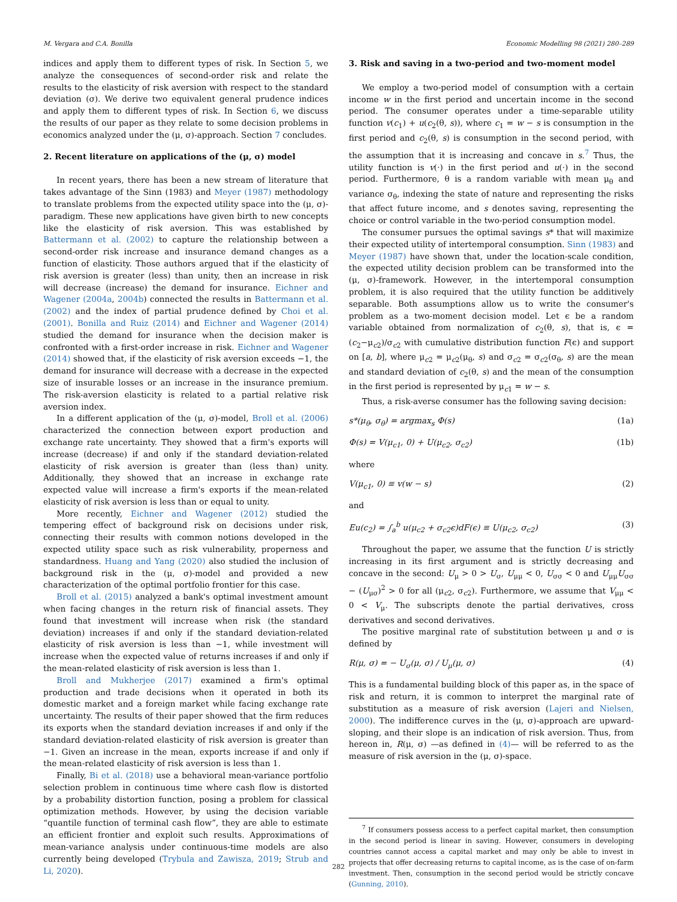M. Vergara and C.A. Bonilla Economic Modelling 98 (2021) 280–289
indices and apply them to different types of risk. In Section 5, we analyze the consequences of second-order risk and relate the results to the elasticity of risk aversion with respect to the standard deviation (σ). We derive two equivalent general prudence indices and apply them to different types of risk. In Section 6, we discuss the results of our paper as they relate to some decision problems in economics analyzed under the (μ, σ)-approach. Section 7 concludes.
2. Recent literature on applications of the (μ, σ) model
In recent years, there has been a new stream of literature that takes advantage of the Sinn (1983) and Meyer (1987) methodology to translate problems from the expected utility space into the (μ, σ)-paradigm. These new applications have given birth to new concepts like the elasticity of risk aversion. This was established by Battermann et al. (2002) to capture the relationship between a second-order risk increase and insurance demand changes as a function of elasticity. Those authors argued that if the elasticity of risk aversion is greater (less) than unity, then an increase in risk will decrease (increase) the demand for insurance. Eichner and Wagener (2004a, 2004b) connected the results in Battermann et al. (2002) and the index of partial prudence defined by Choi et al. (2001). Bonilla and Ruiz (2014) and Eichner and Wagener (2014) studied the demand for insurance when the decision maker is confronted with a first-order increase in risk. Eichner and Wagener (2014) showed that, if the elasticity of risk aversion exceeds −1, the demand for insurance will decrease with a decrease in the expected size of insurable losses or an increase in the insurance premium. The risk-aversion elasticity is related to a partial relative risk aversion index.
In a different application of the (μ, σ)-model, Broll et al. (2006) characterized the connection between export production and exchange rate uncertainty. They showed that a firm's exports will increase (decrease) if and only if the standard deviation-related elasticity of risk aversion is greater than (less than) unity. Additionally, they showed that an increase in exchange rate expected value will increase a firm's exports if the mean-related elasticity of risk aversion is less than or equal to unity.
More recently, Eichner and Wagener (2012) studied the tempering effect of background risk on decisions under risk, connecting their results with common notions developed in the expected utility space such as risk vulnerability, properness and standardness. Huang and Yang (2020) also studied the inclusion of background risk in the (μ, σ)-model and provided a new characterization of the optimal portfolio frontier for this case.
Broll et al. (2015) analyzed a bank's optimal investment amount when facing changes in the return risk of financial assets. They found that investment will increase when risk (the standard deviation) increases if and only if the standard deviation-related elasticity of risk aversion is less than −1, while investment will increase when the expected value of returns increases if and only if the mean-related elasticity of risk aversion is less than 1.
Broll and Mukherjee (2017) examined a firm's optimal production and trade decisions when it operated in both its domestic market and a foreign market while facing exchange rate uncertainty. The results of their paper showed that the firm reduces its exports when the standard deviation increases if and only if the standard deviation-related elasticity of risk aversion is greater than −1. Given an increase in the mean, exports increase if and only if the mean-related elasticity of risk aversion is less than 1.
Finally, Bi et al. (2018) use a behavioral mean-variance portfolio selection problem in continuous time where cash flow is distorted by a probability distortion function, posing a problem for classical optimization methods. However, by using the decision variable “quantile function of terminal cash flow”, they are able to estimate an efficient frontier and exploit such results. Approximations of mean-variance analysis under continuous-time models are also currently being developed (Trybula and Zawisza, 2019; Strub and Li, 2020).
3. Risk and saving in a two-period and two-moment model
We employ a two-period model of consumption with a certain income w in the first period and uncertain income in the second period. The consumer operates under a time-separable utility function v(c<sub>1</sub>) + u(c<sub>2</sub>(θ, s)), where c<sub>1</sub> = w − s is consumption in the first period and c<sub>2</sub>(θ, s) is consumption in the second period, with the assumption that it is increasing and concave in s.<sup>7</sup> Thus, the utility function is v(·) in the first period and u(·) in the second period. Furthermore, θ is a random variable with mean μ<sub>θ</sub> and variance σ<sub>θ</sub>, indexing the state of nature and representing the risks that affect future income, and s denotes saving, representing the choice or control variable in the two-period consumption model.
The consumer pursues the optimal savings s* that will maximize their expected utility of intertemporal consumption. Sinn (1983) and Meyer (1987) have shown that, under the location-scale condition, the expected utility decision problem can be transformed into the (μ, σ)-framework. However, in the intertemporal consumption problem, it is also required that the utility function be additively separable. Both assumptions allow us to write the consumer's problem as a two-moment decision model. Let ϵ be a random variable obtained from normalization of c<sub>2</sub>(θ, s), that is, ϵ = (c<sub>2</sub>−μ<sub>c2</sub>)/σ<sub>c2</sub> with cumulative distribution function F(ϵ) and support on [a, b], where μ<sub>c2</sub> = μ<sub>c2</sub>(μ<sub>θ</sub>, s) and σ<sub>c2</sub> = σ<sub>c2</sub>(σ<sub>θ</sub>, s) are the mean and standard deviation of c<sub>2</sub>(θ, s) and the mean of the consumption in the first period is represented by μ<sub>c1</sub> = w − s.
Thus, a risk-averse consumer has the following saving decision:
s*(μ<sub>θ</sub>, σ<sub>θ</sub>) = argmax<sub>s</sub> Φ(s) (1a)
Φ(s) = V(μ<sub>c1</sub>, 0) + U(μ<sub>c2</sub>, σ<sub>c2</sub>) (1b)
where
V(μ<sub>c1</sub>, 0) ≡ v(w − s) (2)
and
Eu(c<sub>2</sub>) = ∫<sub>a</sub><sup>b</sup> u(μ<sub>c2</sub> + σ<sub>c2</sub>ϵ)dF(ϵ) ≡ U(μ<sub>c2</sub>, σ<sub>c2</sub>) (3)
Throughout the paper, we assume that the function U is strictly increasing in its first argument and is strictly decreasing and concave in the second: U<sub>μ</sub> > 0 > U<sub>σ</sub>, U<sub>μμ</sub> < 0, U<sub>σσ</sub> < 0 and U<sub>μμ</sub>U<sub>σσ</sub> − (U<sub>μσ</sub>)<sup>2</sup> > 0 for all (μ<sub>c2</sub>, σ<sub>c2</sub>). Furthermore, we assume that V<sub>μμ</sub> < 0 < V<sub>μ</sub>. The subscripts denote the partial derivatives, cross derivatives and second derivatives.
The positive marginal rate of substitution between μ and σ is defined by
R(μ, σ) = − U<sub>σ</sub>(μ, σ) / U<sub>μ</sub>(μ, σ) (4)
This is a fundamental building block of this paper as, in the space of risk and return, it is common to interpret the marginal rate of substitution as a measure of risk aversion (Lajeri and Nielsen, 2000). The indifference curves in the (μ, σ)-approach are upward-sloping, and their slope is an indication of risk aversion. Thus, from hereon in, R(μ, σ) —as defined in (4)— will be referred to as the measure of risk aversion in the (μ, σ)-space.
<sup>7</sup> If consumers possess access to a perfect capital market, then consumption in the second period is linear in saving. However, consumers in developing countries cannot access a capital market and may only be able to invest in projects that offer decreasing returns to capital income, as is the case of on-farm investment. Then, consumption in the second period would be strictly concave (Gunning, 2010).
282